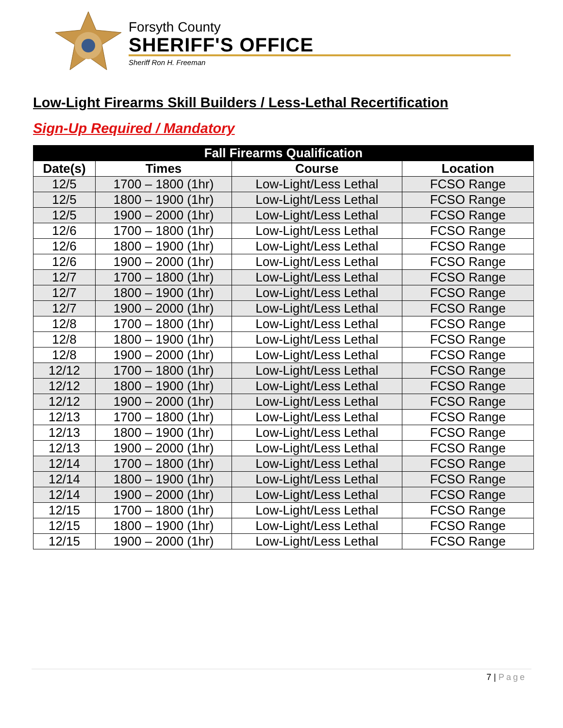Forsyth County
SHERIFF'S OFFICE
Sheriff Ron H. Freeman
Low-Light Firearms Skill Builders / Less-Lethal Recertification
Sign-Up Required / Mandatory
| Fall Firearms Qualification | | | |
| --- | --- | --- | --- |
| Date(s) | Times | Course | Location |
| 12/5 | 1700 – 1800 (1hr) | Low-Light/Less Lethal | FCSO Range |
| 12/5 | 1800 – 1900 (1hr) | Low-Light/Less Lethal | FCSO Range |
| 12/5 | 1900 – 2000 (1hr) | Low-Light/Less Lethal | FCSO Range |
| 12/6 | 1700 – 1800 (1hr) | Low-Light/Less Lethal | FCSO Range |
| 12/6 | 1800 – 1900 (1hr) | Low-Light/Less Lethal | FCSO Range |
| 12/6 | 1900 – 2000 (1hr) | Low-Light/Less Lethal | FCSO Range |
| 12/7 | 1700 – 1800 (1hr) | Low-Light/Less Lethal | FCSO Range |
| 12/7 | 1800 – 1900 (1hr) | Low-Light/Less Lethal | FCSO Range |
| 12/7 | 1900 – 2000 (1hr) | Low-Light/Less Lethal | FCSO Range |
| 12/8 | 1700 – 1800 (1hr) | Low-Light/Less Lethal | FCSO Range |
| 12/8 | 1800 – 1900 (1hr) | Low-Light/Less Lethal | FCSO Range |
| 12/8 | 1900 – 2000 (1hr) | Low-Light/Less Lethal | FCSO Range |
| 12/12 | 1700 – 1800 (1hr) | Low-Light/Less Lethal | FCSO Range |
| 12/12 | 1800 – 1900 (1hr) | Low-Light/Less Lethal | FCSO Range |
| 12/12 | 1900 – 2000 (1hr) | Low-Light/Less Lethal | FCSO Range |
| 12/13 | 1700 – 1800 (1hr) | Low-Light/Less Lethal | FCSO Range |
| 12/13 | 1800 – 1900 (1hr) | Low-Light/Less Lethal | FCSO Range |
| 12/13 | 1900 – 2000 (1hr) | Low-Light/Less Lethal | FCSO Range |
| 12/14 | 1700 – 1800 (1hr) | Low-Light/Less Lethal | FCSO Range |
| 12/14 | 1800 – 1900 (1hr) | Low-Light/Less Lethal | FCSO Range |
| 12/14 | 1900 – 2000 (1hr) | Low-Light/Less Lethal | FCSO Range |
| 12/15 | 1700 – 1800 (1hr) | Low-Light/Less Lethal | FCSO Range |
| 12/15 | 1800 – 1900 (1hr) | Low-Light/Less Lethal | FCSO Range |
| 12/15 | 1900 – 2000 (1hr) | Low-Light/Less Lethal | FCSO Range |
7 | Page